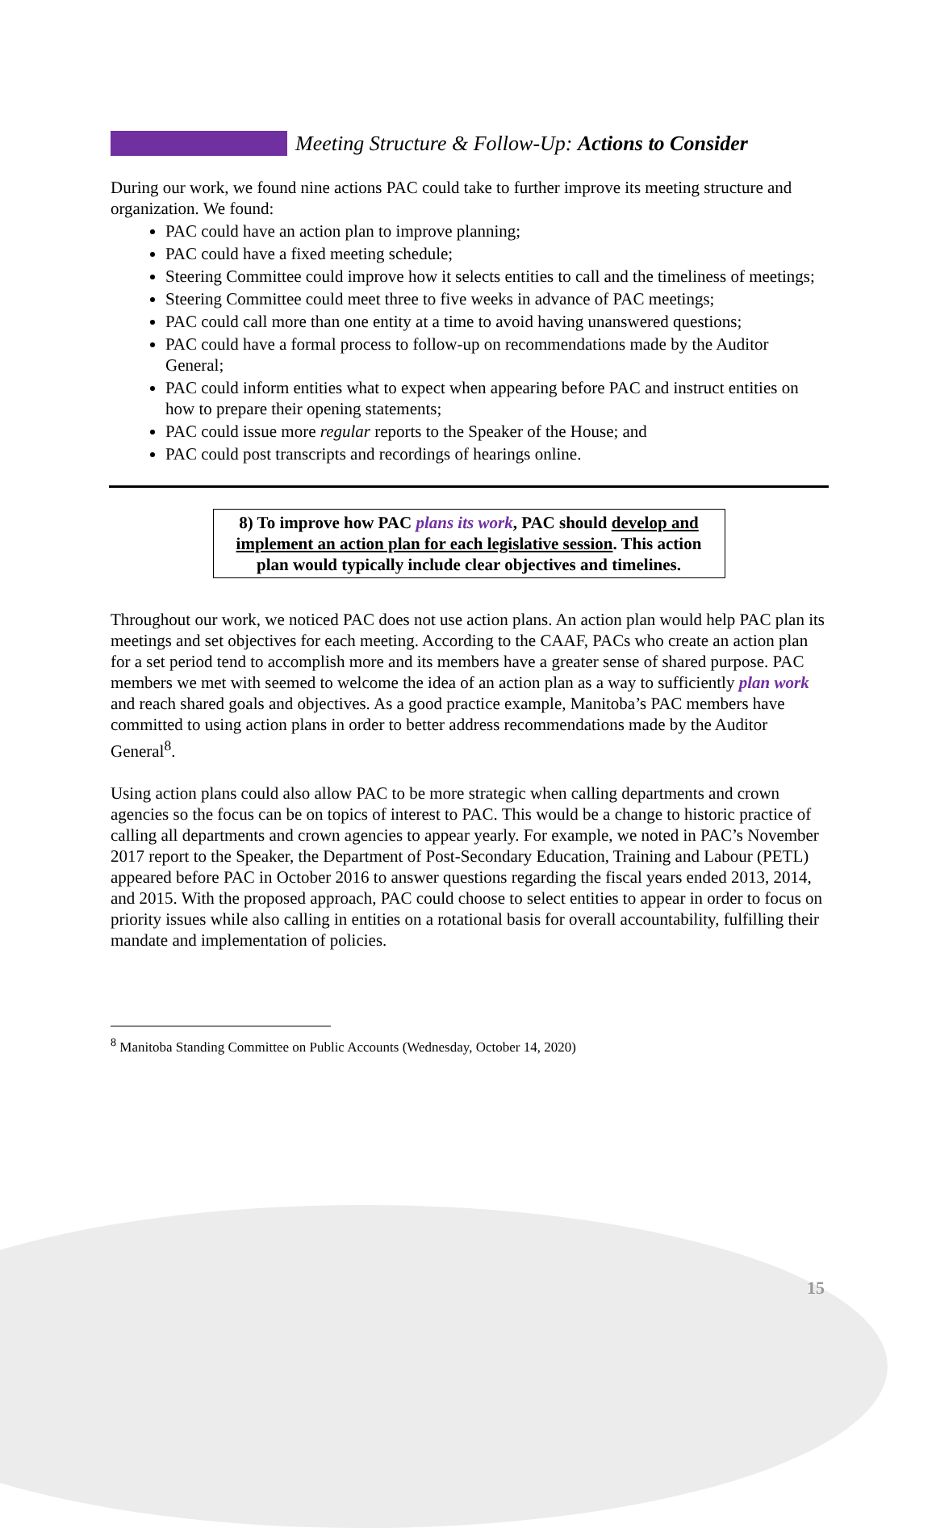Meeting Structure & Follow-Up: Actions to Consider
During our work, we found nine actions PAC could take to further improve its meeting structure and organization. We found:
PAC could have an action plan to improve planning;
PAC could have a fixed meeting schedule;
Steering Committee could improve how it selects entities to call and the timeliness of meetings;
Steering Committee could meet three to five weeks in advance of PAC meetings;
PAC could call more than one entity at a time to avoid having unanswered questions;
PAC could have a formal process to follow-up on recommendations made by the Auditor General;
PAC could inform entities what to expect when appearing before PAC and instruct entities on how to prepare their opening statements;
PAC could issue more regular reports to the Speaker of the House; and
PAC could post transcripts and recordings of hearings online.
8) To improve how PAC plans its work, PAC should develop and implement an action plan for each legislative session. This action plan would typically include clear objectives and timelines.
Throughout our work, we noticed PAC does not use action plans. An action plan would help PAC plan its meetings and set objectives for each meeting. According to the CAAF, PACs who create an action plan for a set period tend to accomplish more and its members have a greater sense of shared purpose. PAC members we met with seemed to welcome the idea of an action plan as a way to sufficiently plan work and reach shared goals and objectives. As a good practice example, Manitoba’s PAC members have committed to using action plans in order to better address recommendations made by the Auditor General<sup>8</sup>.
Using action plans could also allow PAC to be more strategic when calling departments and crown agencies so the focus can be on topics of interest to PAC. This would be a change to historic practice of calling all departments and crown agencies to appear yearly. For example, we noted in PAC’s November 2017 report to the Speaker, the Department of Post-Secondary Education, Training and Labour (PETL) appeared before PAC in October 2016 to answer questions regarding the fiscal years ended 2013, 2014, and 2015. With the proposed approach, PAC could choose to select entities to appear in order to focus on priority issues while also calling in entities on a rotational basis for overall accountability, fulfilling their mandate and implementation of policies.
<sup>8</sup> Manitoba Standing Committee on Public Accounts (Wednesday, October 14, 2020)
15